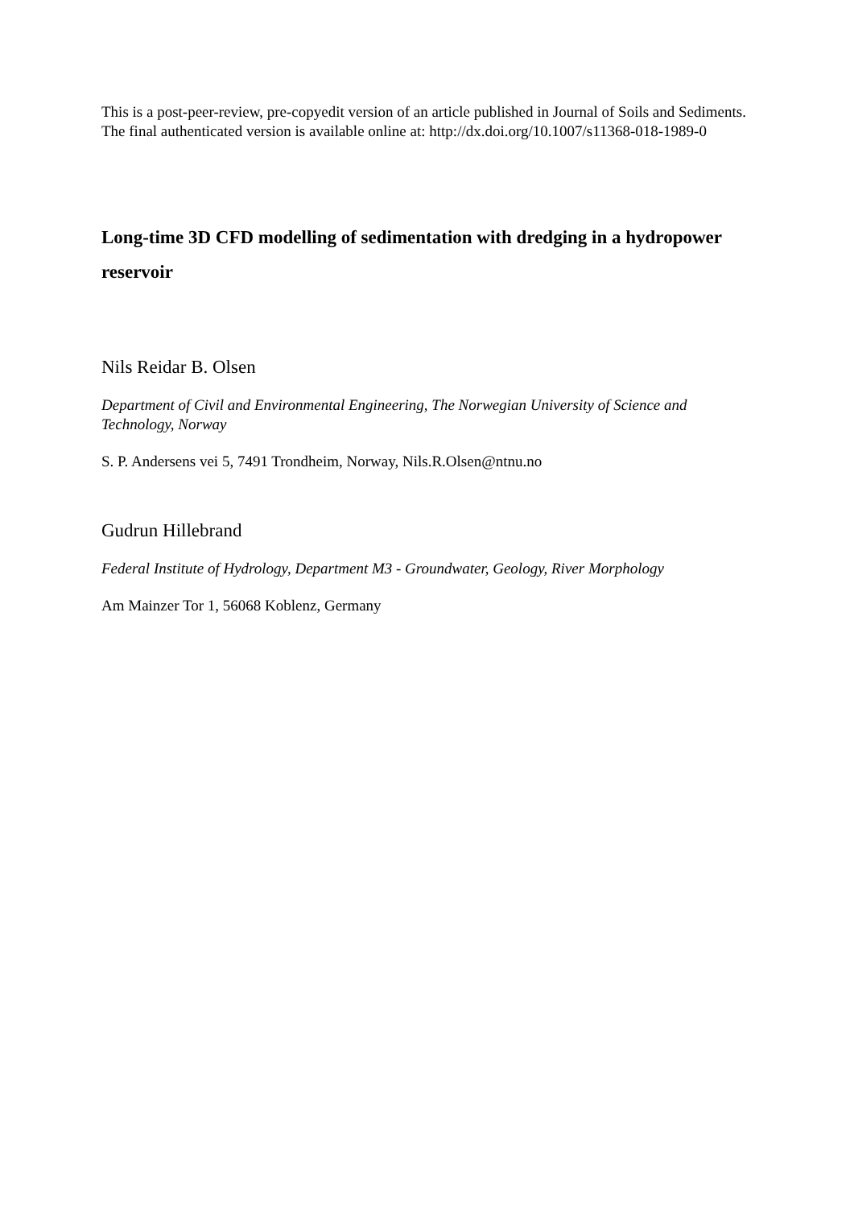This is a post-peer-review, pre-copyedit version of an article published in Journal of Soils and Sediments. The final authenticated version is available online at: http://dx.doi.org/10.1007/s11368-018-1989-0
Long-time 3D CFD modelling of sedimentation with dredging in a hydropower reservoir
Nils Reidar B. Olsen
Department of Civil and Environmental Engineering, The Norwegian University of Science and Technology, Norway
S. P. Andersens vei 5, 7491 Trondheim, Norway, Nils.R.Olsen@ntnu.no
Gudrun Hillebrand
Federal Institute of Hydrology, Department M3 - Groundwater, Geology, River Morphology
Am Mainzer Tor 1, 56068 Koblenz, Germany